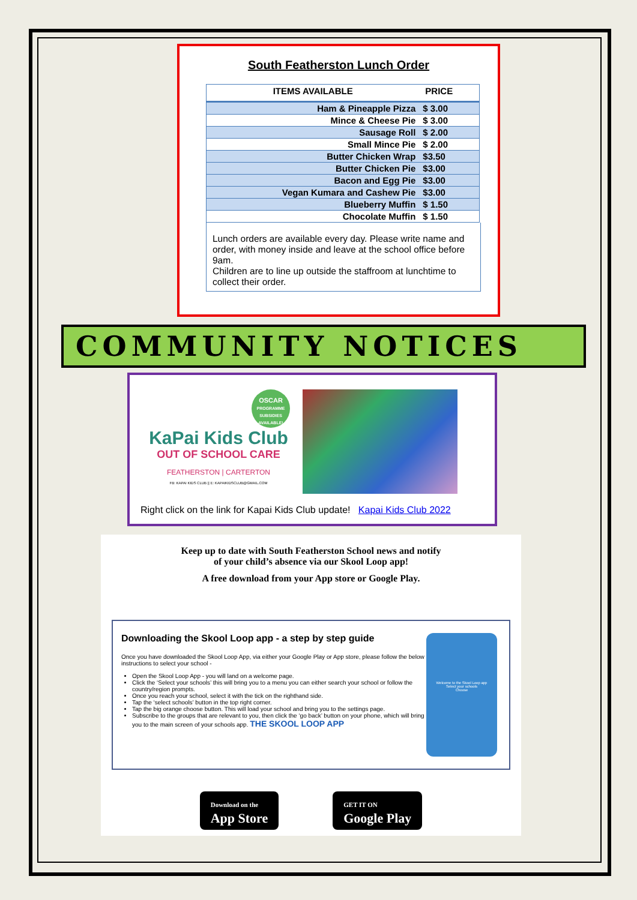South Featherston Lunch Order
| ITEMS AVAILABLE | PRICE |
| --- | --- |
| Ham & Pineapple Pizza | $ 3.00 |
| Mince & Cheese Pie | $ 3.00 |
| Sausage Roll | $ 2.00 |
| Small Mince Pie | $ 2.00 |
| Butter Chicken Wrap | $3.50 |
| Butter Chicken Pie | $3.00 |
| Bacon and Egg Pie | $3.00 |
| Vegan Kumara and Cashew Pie | $3.00 |
| Blueberry Muffin | $ 1.50 |
| Chocolate Muffin | $ 1.50 |
Lunch orders are available every day. Please write name and order, with money inside and leave at the school office before 9am.
Children are to line up outside the staffroom at lunchtime to collect their order.
COMMUNITY NOTICES
OSCAR
PROGRAMME SUBSIDIES AVAILABLE!
KaPai Kids Club
OUT OF SCHOOL CARE
FEATHERSTON | CARTERTON
FB: KAPAI KIDS CLUB || E: KAPAIKIDSCLUB@GMAIL.COM
Right click on the link for Kapai Kids Club update! Kapai Kids Club 2022
Keep up to date with South Featherston School news and notify
of your child’s absence via our Skool Loop app!
A free download from your App store or Google Play.
Downloading the Skool Loop app - a step by step guide
Once you have downloaded the Skool Loop App, via either your Google Play or App store, please follow the below instructions to select your school -
Open the Skool Loop App - you will land on a welcome page.
Click the ‘Select your schools’ this will bring you to a menu you can either search your school or follow the country/region prompts.
Once you reach your school, select it with the tick on the righthand side.
Tap the ‘select schools’ button in the top right corner.
Tap the big orange choose button. This will load your school and bring you to the settings page.
Subscribe to the groups that are relevant to you, then click the ‘go back’ button on your phone, which will bring you to the main screen of your schools app. THE SKOOL LOOP APP
Welcome to the Skool Loop app
Select your schools
Choose
Download on the
App Store
GET IT ON
Google Play